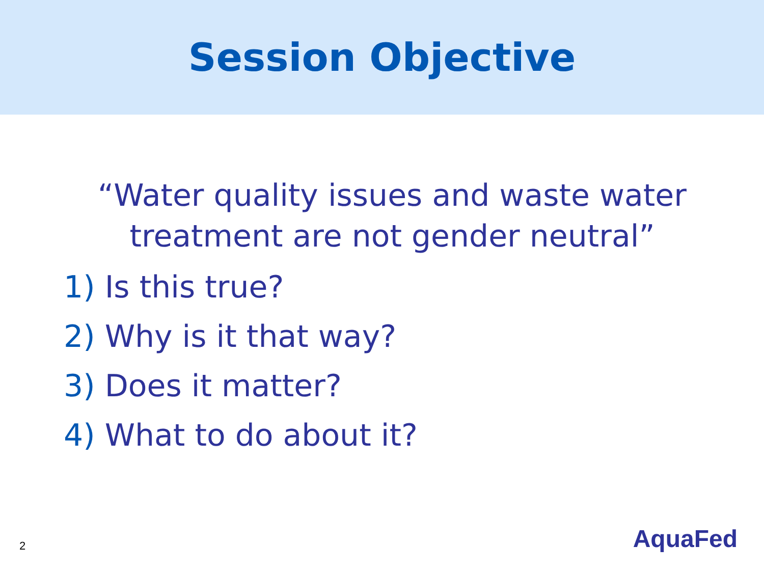Session Objective
“Water quality issues and waste water
treatment are not gender neutral”
1) Is this true?
2) Why is it that way?
3) Does it matter?
4) What to do about it?
2 AquaFed